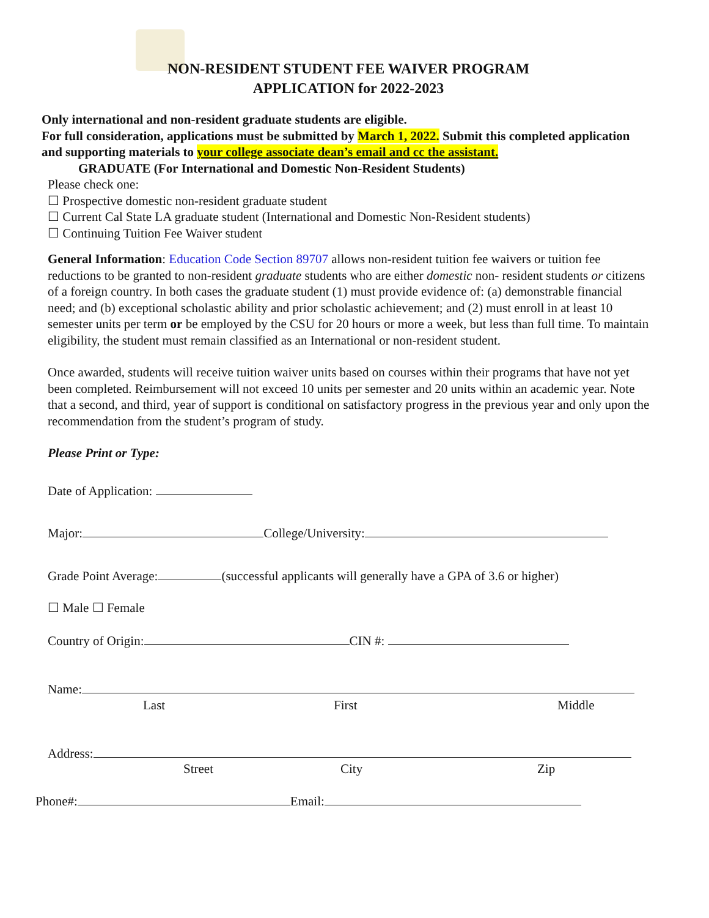NON-RESIDENT STUDENT FEE WAIVER PROGRAM
APPLICATION for 2022-2023
Only international and non-resident graduate students are eligible.
For full consideration, applications must be submitted by March 1, 2022. Submit this completed application and supporting materials to your college associate dean’s email and cc the assistant.
GRADUATE (For International and Domestic Non-Resident Students)
Please check one:
☐ Prospective domestic non-resident graduate student
☐ Current Cal State LA graduate student (International and Domestic Non-Resident students)
☐ Continuing Tuition Fee Waiver student
General Information: Education Code Section 89707 allows non-resident tuition fee waivers or tuition fee reductions to be granted to non-resident graduate students who are either domestic non- resident students or citizens of a foreign country. In both cases the graduate student (1) must provide evidence of: (a) demonstrable financial need; and (b) exceptional scholastic ability and prior scholastic achievement; and (2) must enroll in at least 10 semester units per term or be employed by the CSU for 20 hours or more a week, but less than full time. To maintain eligibility, the student must remain classified as an International or non-resident student.
Once awarded, students will receive tuition waiver units based on courses within their programs that have not yet been completed. Reimbursement will not exceed 10 units per semester and 20 units within an academic year. Note that a second, and third, year of support is conditional on satisfactory progress in the previous year and only upon the recommendation from the student’s program of study.
Please Print or Type:
Date of Application:
Major: College/University:
Grade Point Average: (successful applicants will generally have a GPA of 3.6 or higher)
☐ Male ☐ Female
Country of Origin: CIN #:
Name:
Last First Middle
Address:
Street City Zip
Phone#: Email: